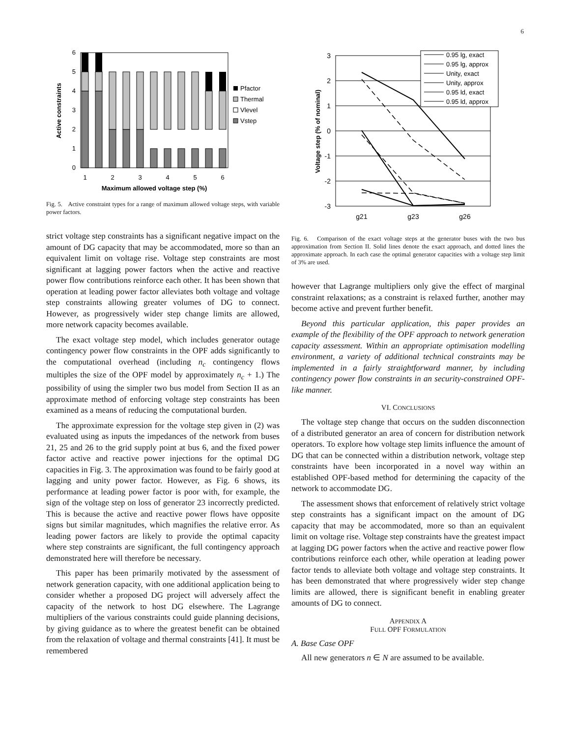6
0
1
2
3
4
5
6
Active constraints
1
2
3
4
5
6
Maximum allowed voltage step (%)
Pfactor
Thermal
Vlevel
Vstep
Fig. 5. Active constraint types for a range of maximum allowed voltage steps, with variable power factors.
strict voltage step constraints has a significant negative impact on the amount of DG capacity that may be accommodated, more so than an equivalent limit on voltage rise. Voltage step constraints are most significant at lagging power factors when the active and reactive power flow contributions reinforce each other. It has been shown that operation at leading power factor alleviates both voltage and voltage step constraints allowing greater volumes of DG to connect. However, as progressively wider step change limits are allowed, more network capacity becomes available.
The exact voltage step model, which includes generator outage contingency power flow constraints in the OPF adds significantly to the computational overhead (including n<sub>c</sub> contingency flows multiples the size of the OPF model by approximately n<sub>c</sub> + 1.) The possibility of using the simpler two bus model from Section II as an approximate method of enforcing voltage step constraints has been examined as a means of reducing the computational burden.
The approximate expression for the voltage step given in (2) was evaluated using as inputs the impedances of the network from buses 21, 25 and 26 to the grid supply point at bus 6, and the fixed power factor active and reactive power injections for the optimal DG capacities in Fig. 3. The approximation was found to be fairly good at lagging and unity power factor. However, as Fig. 6 shows, its performance at leading power factor is poor with, for example, the sign of the voltage step on loss of generator 23 incorrectly predicted. This is because the active and reactive power flows have opposite signs but similar magnitudes, which magnifies the relative error. As leading power factors are likely to provide the optimal capacity where step constraints are significant, the full contingency approach demonstrated here will therefore be necessary.
This paper has been primarily motivated by the assessment of network generation capacity, with one additional application being to consider whether a proposed DG project will adversely affect the capacity of the network to host DG elsewhere. The Lagrange multipliers of the various constraints could guide planning decisions, by giving guidance as to where the greatest benefit can be obtained from the relaxation of voltage and thermal constraints [41]. It must be remembered
3
2
1
0
-1
-2
-3
Voltage step (% of nominal)
g21
g23
g26
0.95 lg, exact
0.95 lg, approx
Unity, exact
Unity, approx
0.95 ld, exact
0.95 ld, approx
Fig. 6. Comparison of the exact voltage steps at the generator buses with the two bus approximation from Section II. Solid lines denote the exact approach, and dotted lines the approximate approach. In each case the optimal generator capacities with a voltage step limit of 3% are used.
however that Lagrange multipliers only give the effect of marginal constraint relaxations; as a constraint is relaxed further, another may become active and prevent further benefit.
Beyond this particular application, this paper provides an example of the flexibility of the OPF approach to network generation capacity assessment. Within an appropriate optimisation modelling environment, a variety of additional technical constraints may be implemented in a fairly straightforward manner, by including contingency power flow constraints in an security-constrained OPF-like manner.
VI. CONCLUSIONS
The voltage step change that occurs on the sudden disconnection of a distributed generator an area of concern for distribution network operators. To explore how voltage step limits influence the amount of DG that can be connected within a distribution network, voltage step constraints have been incorporated in a novel way within an established OPF-based method for determining the capacity of the network to accommodate DG.
The assessment shows that enforcement of relatively strict voltage step constraints has a significant impact on the amount of DG capacity that may be accommodated, more so than an equivalent limit on voltage rise. Voltage step constraints have the greatest impact at lagging DG power factors when the active and reactive power flow contributions reinforce each other, while operation at leading power factor tends to alleviate both voltage and voltage step constraints. It has been demonstrated that where progressively wider step change limits are allowed, there is significant benefit in enabling greater amounts of DG to connect.
APPENDIX A
FULL OPF FORMULATION
A. Base Case OPF
All new generators n ∈ N are assumed to be available.